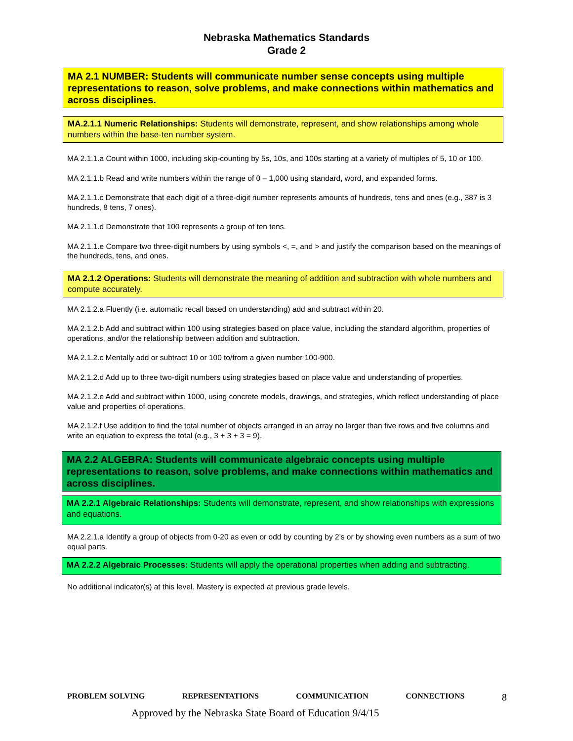Nebraska Mathematics Standards
Grade 2
MA 2.1 NUMBER: Students will communicate number sense concepts using multiple representations to reason, solve problems, and make connections within mathematics and across disciplines.
MA.2.1.1 Numeric Relationships: Students will demonstrate, represent, and show relationships among whole numbers within the base-ten number system.
MA 2.1.1.a Count within 1000, including skip-counting by 5s, 10s, and 100s starting at a variety of multiples of 5, 10 or 100.
MA 2.1.1.b Read and write numbers within the range of 0 – 1,000 using standard, word, and expanded forms.
MA 2.1.1.c Demonstrate that each digit of a three-digit number represents amounts of hundreds, tens and ones (e.g., 387 is 3 hundreds, 8 tens, 7 ones).
MA 2.1.1.d Demonstrate that 100 represents a group of ten tens.
MA 2.1.1.e Compare two three-digit numbers by using symbols <, =, and > and justify the comparison based on the meanings of the hundreds, tens, and ones.
MA 2.1.2 Operations: Students will demonstrate the meaning of addition and subtraction with whole numbers and compute accurately.
MA 2.1.2.a Fluently (i.e. automatic recall based on understanding) add and subtract within 20.
MA 2.1.2.b Add and subtract within 100 using strategies based on place value, including the standard algorithm, properties of operations, and/or the relationship between addition and subtraction.
MA 2.1.2.c Mentally add or subtract 10 or 100 to/from a given number 100-900.
MA 2.1.2.d Add up to three two-digit numbers using strategies based on place value and understanding of properties.
MA 2.1.2.e Add and subtract within 1000, using concrete models, drawings, and strategies, which reflect understanding of place value and properties of operations.
MA 2.1.2.f Use addition to find the total number of objects arranged in an array no larger than five rows and five columns and write an equation to express the total (e.g., 3 + 3 + 3 = 9).
MA 2.2 ALGEBRA: Students will communicate algebraic concepts using multiple representations to reason, solve problems, and make connections within mathematics and across disciplines.
MA 2.2.1 Algebraic Relationships: Students will demonstrate, represent, and show relationships with expressions and equations.
MA 2.2.1.a Identify a group of objects from 0-20 as even or odd by counting by 2’s or by showing even numbers as a sum of two equal parts.
MA 2.2.2 Algebraic Processes: Students will apply the operational properties when adding and subtracting.
No additional indicator(s) at this level. Mastery is expected at previous grade levels.
PROBLEM SOLVING REPRESENTATIONS COMMUNICATION CONNECTIONS 8
Approved by the Nebraska State Board of Education 9/4/15